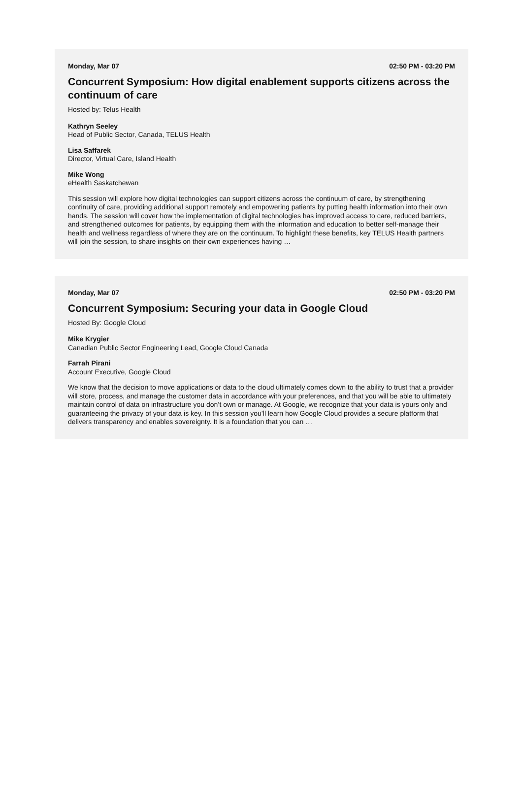Monday, Mar 07 02:50 PM - 03:20 PM
Concurrent Symposium: How digital enablement supports citizens across the continuum of care
Hosted by: Telus Health
Kathryn Seeley
Head of Public Sector, Canada, TELUS Health
Lisa Saffarek
Director, Virtual Care, Island Health
Mike Wong
eHealth Saskatchewan
This session will explore how digital technologies can support citizens across the continuum of care, by strengthening continuity of care, providing additional support remotely and empowering patients by putting health information into their own hands. The session will cover how the implementation of digital technologies has improved access to care, reduced barriers, and strengthened outcomes for patients, by equipping them with the information and education to better self-manage their health and wellness regardless of where they are on the continuum. To highlight these benefits, key TELUS Health partners will join the session, to share insights on their own experiences having …
Monday, Mar 07 02:50 PM - 03:20 PM
Concurrent Symposium: Securing your data in Google Cloud
Hosted By: Google Cloud
Mike Krygier
Canadian Public Sector Engineering Lead, Google Cloud Canada
Farrah Pirani
Account Executive, Google Cloud
We know that the decision to move applications or data to the cloud ultimately comes down to the ability to trust that a provider will store, process, and manage the customer data in accordance with your preferences, and that you will be able to ultimately maintain control of data on infrastructure you don’t own or manage. At Google, we recognize that your data is yours only and guaranteeing the privacy of your data is key. In this session you’ll learn how Google Cloud provides a secure platform that delivers transparency and enables sovereignty. It is a foundation that you can …